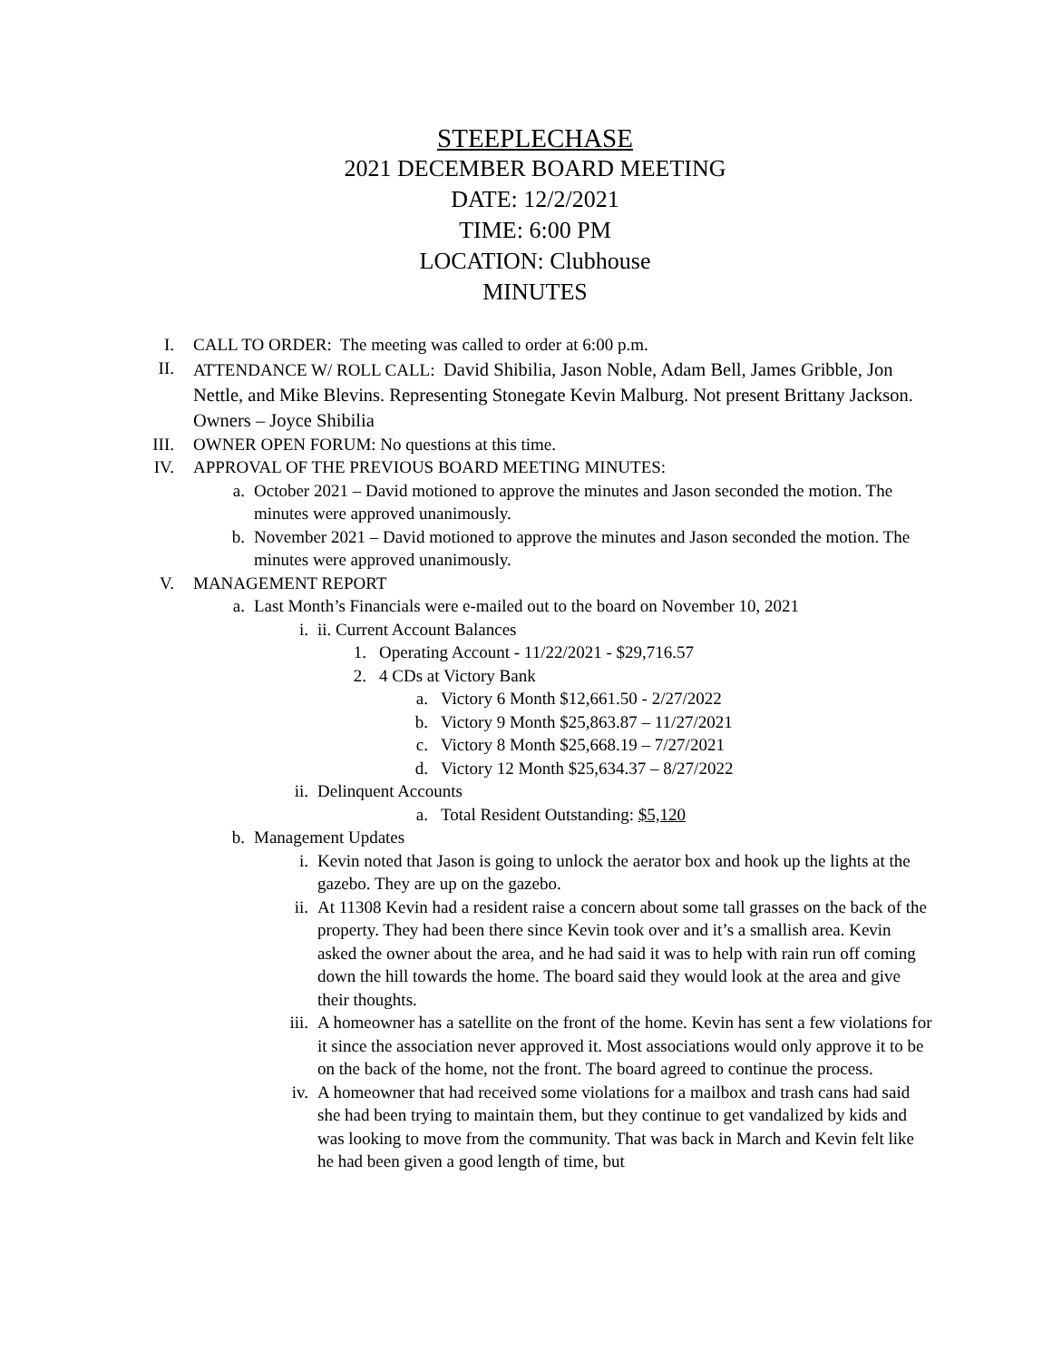STEEPLECHASE
2021 DECEMBER BOARD MEETING
DATE: 12/2/2021
TIME: 6:00 PM
LOCATION: Clubhouse
MINUTES
I. CALL TO ORDER: The meeting was called to order at 6:00 p.m.
II. ATTENDANCE W/ ROLL CALL: David Shibilia, Jason Noble, Adam Bell, James Gribble, Jon Nettle, and Mike Blevins. Representing Stonegate Kevin Malburg. Not present Brittany Jackson. Owners – Joyce Shibilia
III. OWNER OPEN FORUM: No questions at this time.
IV. APPROVAL OF THE PREVIOUS BOARD MEETING MINUTES:
a. October 2021 – David motioned to approve the minutes and Jason seconded the motion. The minutes were approved unanimously.
b. November 2021 – David motioned to approve the minutes and Jason seconded the motion. The minutes were approved unanimously.
V. MANAGEMENT REPORT
a. Last Month’s Financials were e-mailed out to the board on November 10, 2021
i. ii. Current Account Balances
1. Operating Account - 11/22/2021 - $29,716.57
2. 4 CDs at Victory Bank
a. Victory 6 Month $12,661.50 - 2/27/2022
b. Victory 9 Month $25,863.87 – 11/27/2021
c. Victory 8 Month $25,668.19 – 7/27/2021
d. Victory 12 Month $25,634.37 – 8/27/2022
ii. Delinquent Accounts
a. Total Resident Outstanding: $5,120
b. Management Updates
i. Kevin noted that Jason is going to unlock the aerator box and hook up the lights at the gazebo. They are up on the gazebo.
ii. At 11308 Kevin had a resident raise a concern about some tall grasses on the back of the property. They had been there since Kevin took over and it’s a smallish area. Kevin asked the owner about the area, and he had said it was to help with rain run off coming down the hill towards the home. The board said they would look at the area and give their thoughts.
iii. A homeowner has a satellite on the front of the home. Kevin has sent a few violations for it since the association never approved it. Most associations would only approve it to be on the back of the home, not the front. The board agreed to continue the process.
iv. A homeowner that had received some violations for a mailbox and trash cans had said she had been trying to maintain them, but they continue to get vandalized by kids and was looking to move from the community. That was back in March and Kevin felt like he had been given a good length of time, but